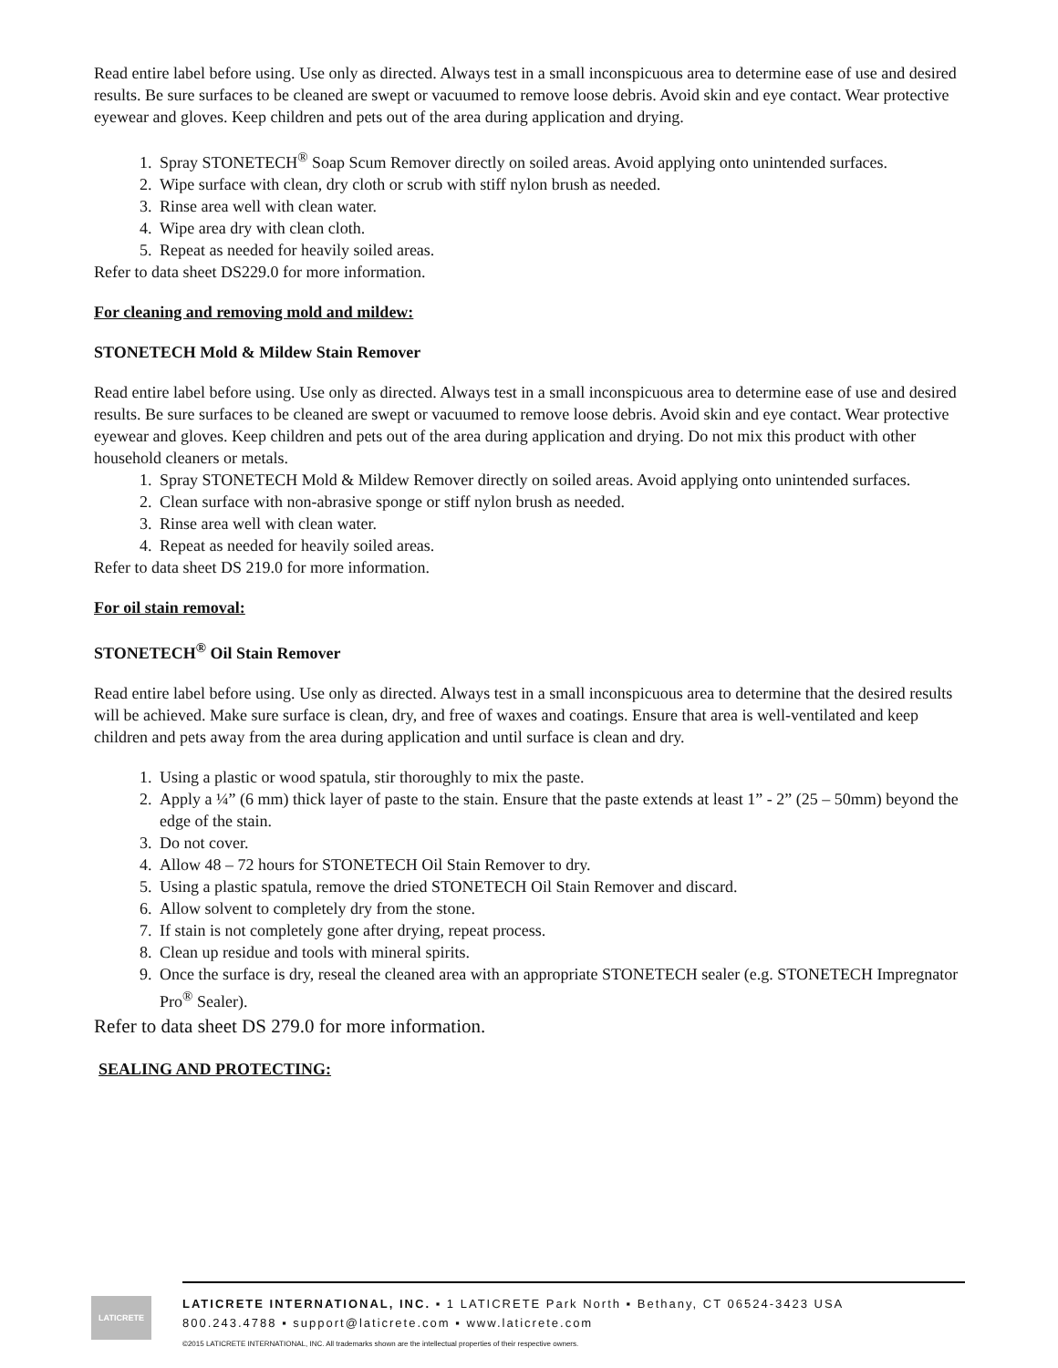Read entire label before using. Use only as directed. Always test in a small inconspicuous area to determine ease of use and desired results. Be sure surfaces to be cleaned are swept or vacuumed to remove loose debris. Avoid skin and eye contact. Wear protective eyewear and gloves. Keep children and pets out of the area during application and drying.
1. Spray STONETECH<sup>®</sup> Soap Scum Remover directly on soiled areas. Avoid applying onto unintended surfaces.
2. Wipe surface with clean, dry cloth or scrub with stiff nylon brush as needed.
3. Rinse area well with clean water.
4. Wipe area dry with clean cloth.
5. Repeat as needed for heavily soiled areas.
Refer to data sheet DS229.0 for more information.
For cleaning and removing mold and mildew:
STONETECH Mold & Mildew Stain Remover
Read entire label before using. Use only as directed. Always test in a small inconspicuous area to determine ease of use and desired results. Be sure surfaces to be cleaned are swept or vacuumed to remove loose debris. Avoid skin and eye contact. Wear protective eyewear and gloves. Keep children and pets out of the area during application and drying. Do not mix this product with other household cleaners or metals.
1. Spray STONETECH Mold & Mildew Remover directly on soiled areas. Avoid applying onto unintended surfaces.
2. Clean surface with non-abrasive sponge or stiff nylon brush as needed.
3. Rinse area well with clean water.
4. Repeat as needed for heavily soiled areas.
Refer to data sheet DS 219.0 for more information.
For oil stain removal:
STONETECH<sup>®</sup> Oil Stain Remover
Read entire label before using. Use only as directed. Always test in a small inconspicuous area to determine that the desired results will be achieved. Make sure surface is clean, dry, and free of waxes and coatings. Ensure that area is well-ventilated and keep children and pets away from the area during application and until surface is clean and dry.
1. Using a plastic or wood spatula, stir thoroughly to mix the paste.
2. Apply a ¼” (6 mm) thick layer of paste to the stain. Ensure that the paste extends at least 1” - 2” (25 – 50mm) beyond the edge of the stain.
3. Do not cover.
4. Allow 48 – 72 hours for STONETECH Oil Stain Remover to dry.
5. Using a plastic spatula, remove the dried STONETECH Oil Stain Remover and discard.
6. Allow solvent to completely dry from the stone.
7. If stain is not completely gone after drying, repeat process.
8. Clean up residue and tools with mineral spirits.
9. Once the surface is dry, reseal the cleaned area with an appropriate STONETECH sealer (e.g. STONETECH Impregnator Pro<sup>®</sup> Sealer).
Refer to data sheet DS 279.0 for more information.
SEALING AND PROTECTING:
LATICRETE
LATICRETE INTERNATIONAL, INC. ▪ 1 LATICRETE Park North ▪ Bethany, CT 06524-3423 USA
800.243.4788 ▪ support@laticrete.com ▪ www.laticrete.com
©2015 LATICRETE INTERNATIONAL, INC. All trademarks shown are the intellectual properties of their respective owners.